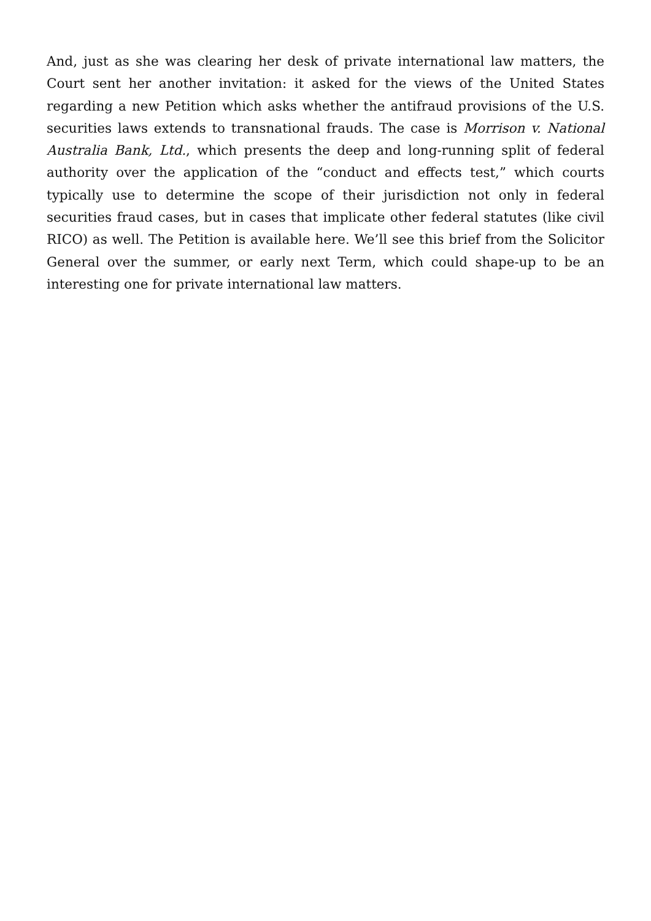And, just as she was clearing her desk of private international law matters, the Court sent her another invitation: it asked for the views of the United States regarding a new Petition which asks whether the antifraud provisions of the U.S. securities laws extends to transnational frauds. The case is Morrison v. National Australia Bank, Ltd., which presents the deep and long-running split of federal authority over the application of the “conduct and effects test,” which courts typically use to determine the scope of their jurisdiction not only in federal securities fraud cases, but in cases that implicate other federal statutes (like civil RICO) as well. The Petition is available here. We’ll see this brief from the Solicitor General over the summer, or early next Term, which could shape-up to be an interesting one for private international law matters.